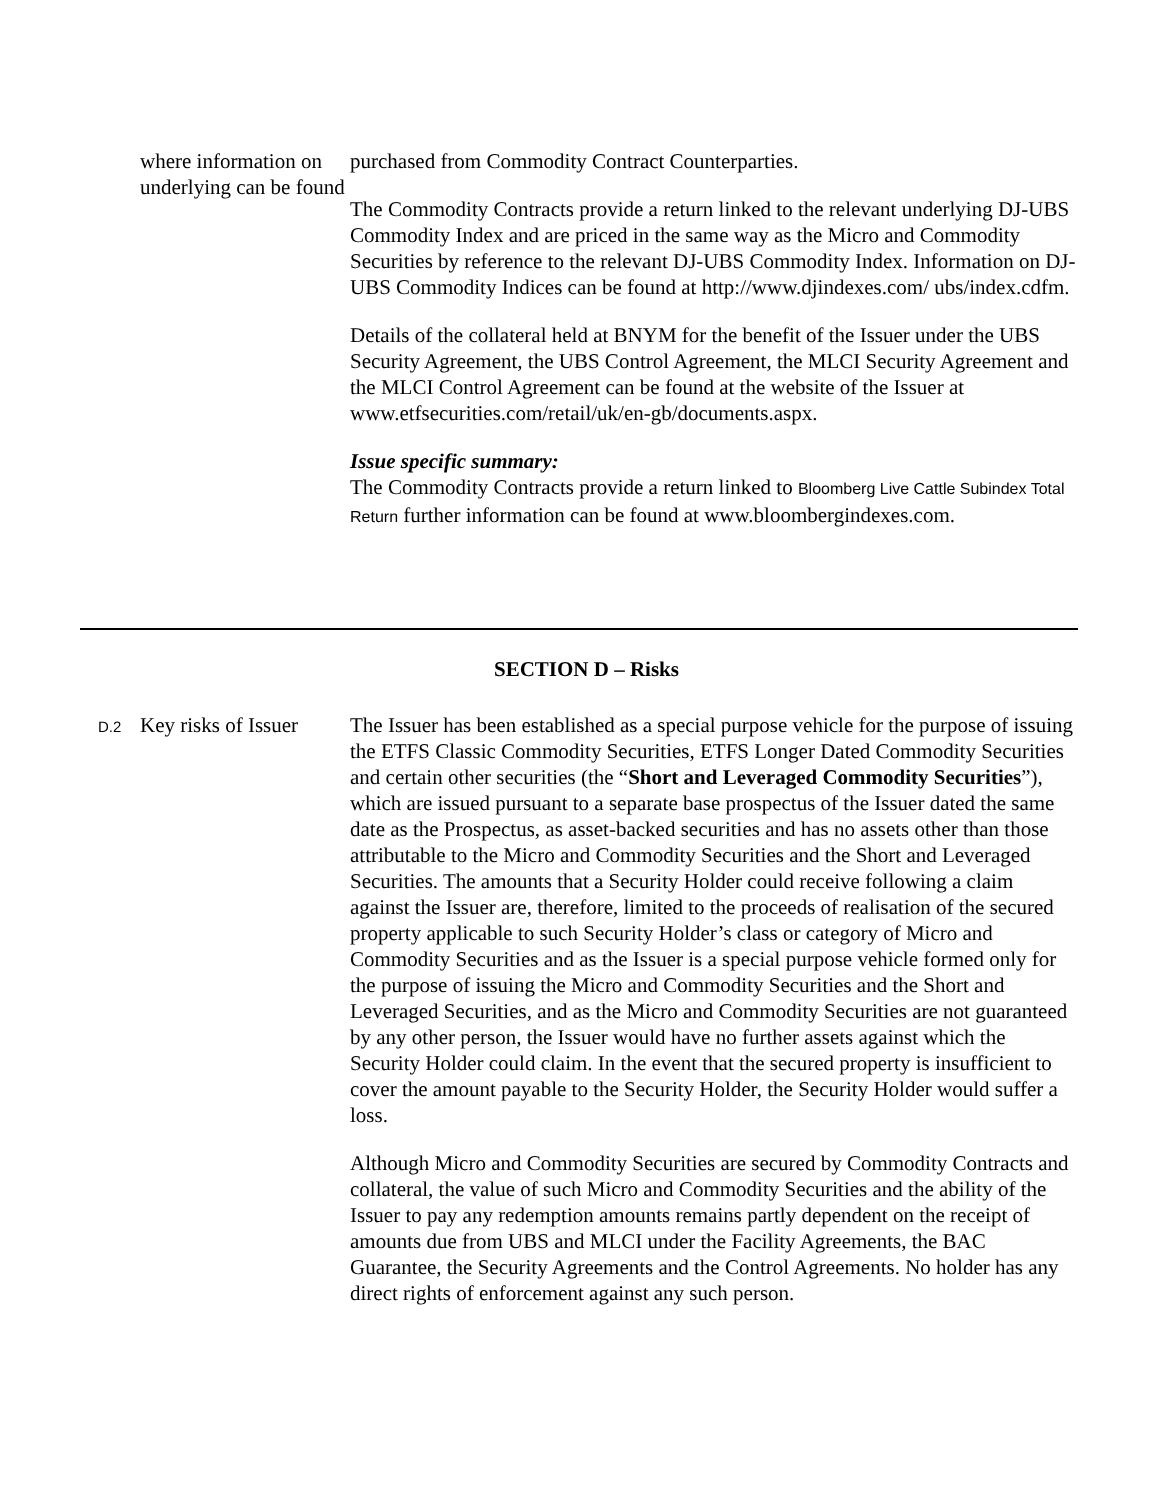| | where information on underlying can be found | purchased from Commodity Contract Counterparties. The Commodity Contracts provide a return linked to the relevant underlying DJ-UBS Commodity Index and are priced in the same way as the Micro and Commodity Securities by reference to the relevant DJ-UBS Commodity Index. Information on DJ-UBS Commodity Indices can be found at http://www.djindexes.com/ ubs/index.cdfm. Details of the collateral held at BNYM for the benefit of the Issuer under the UBS Security Agreement, the UBS Control Agreement, the MLCI Security Agreement and the MLCI Control Agreement can be found at the website of the Issuer at www.etfsecurities.com/retail/uk/en-gb/documents.aspx. Issue specific summary: The Commodity Contracts provide a return linked to Bloomberg Live Cattle Subindex Total Return further information can be found at www.bloombergindexes.com. |
SECTION D – Risks
| D.2 | Key risks of Issuer | The Issuer has been established as a special purpose vehicle for the purpose of issuing the ETFS Classic Commodity Securities, ETFS Longer Dated Commodity Securities and certain other securities (the “ Short and Leveraged Commodity Securities ”), which are issued pursuant to a separate base prospectus of the Issuer dated the same date as the Prospectus, as asset-backed securities and has no assets other than those attributable to the Micro and Commodity Securities and the Short and Leveraged Securities. The amounts that a Security Holder could receive following a claim against the Issuer are, therefore, limited to the proceeds of realisation of the secured property applicable to such Security Holder’s class or category of Micro and Commodity Securities and as the Issuer is a special purpose vehicle formed only for the purpose of issuing the Micro and Commodity Securities and the Short and Leveraged Securities, and as the Micro and Commodity Securities are not guaranteed by any other person, the Issuer would have no further assets against which the Security Holder could claim. In the event that the secured property is insufficient to cover the amount payable to the Security Holder, the Security Holder would suffer a loss. Although Micro and Commodity Securities are secured by Commodity Contracts and collateral, the value of such Micro and Commodity Securities and the ability of the Issuer to pay any redemption amounts remains partly dependent on the receipt of amounts due from UBS and MLCI under the Facility Agreements, the BAC Guarantee, the Security Agreements and the Control Agreements. No holder has any direct rights of enforcement against any such person. |